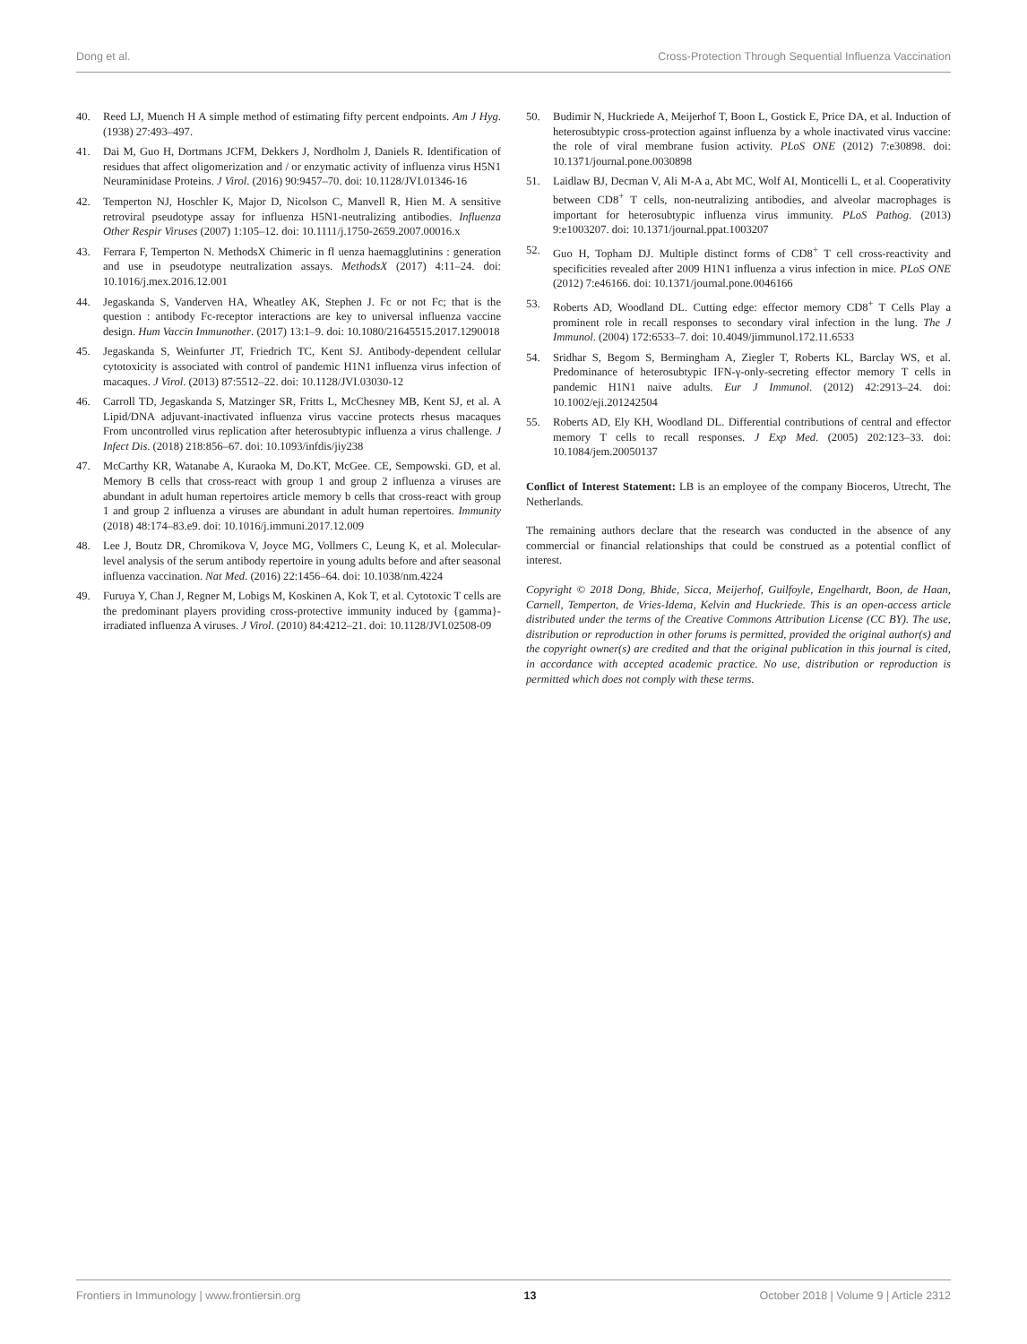Dong et al. Cross-Protection Through Sequential Influenza Vaccination
40. Reed LJ, Muench H A simple method of estimating fifty percent endpoints. Am J Hyg. (1938) 27:493–497.
41. Dai M, Guo H, Dortmans JCFM, Dekkers J, Nordholm J, Daniels R. Identification of residues that affect oligomerization and / or enzymatic activity of influenza virus H5N1 Neuraminidase Proteins. J Virol. (2016) 90:9457–70. doi: 10.1128/JVI.01346-16
42. Temperton NJ, Hoschler K, Major D, Nicolson C, Manvell R, Hien M. A sensitive retroviral pseudotype assay for influenza H5N1-neutralizing antibodies. Influenza Other Respir Viruses (2007) 1:105–12. doi: 10.1111/j.1750-2659.2007.00016.x
43. Ferrara F, Temperton N. MethodsX Chimeric in fl uenza haemagglutinins : generation and use in pseudotype neutralization assays. MethodsX (2017) 4:11–24. doi: 10.1016/j.mex.2016.12.001
44. Jegaskanda S, Vanderven HA, Wheatley AK, Stephen J. Fc or not Fc; that is the question : antibody Fc-receptor interactions are key to universal influenza vaccine design. Hum Vaccin Immunother. (2017) 13:1–9. doi: 10.1080/21645515.2017.1290018
45. Jegaskanda S, Weinfurter JT, Friedrich TC, Kent SJ. Antibody-dependent cellular cytotoxicity is associated with control of pandemic H1N1 influenza virus infection of macaques. J Virol. (2013) 87:5512–22. doi: 10.1128/JVI.03030-12
46. Carroll TD, Jegaskanda S, Matzinger SR, Fritts L, McChesney MB, Kent SJ, et al. A Lipid/DNA adjuvant-inactivated influenza virus vaccine protects rhesus macaques From uncontrolled virus replication after heterosubtypic influenza a virus challenge. J Infect Dis. (2018) 218:856–67. doi: 10.1093/infdis/jiy238
47. McCarthy KR, Watanabe A, Kuraoka M, Do.KT, McGee. CE, Sempowski. GD, et al. Memory B cells that cross-react with group 1 and group 2 influenza a viruses are abundant in adult human repertoires article memory b cells that cross-react with group 1 and group 2 influenza a viruses are abundant in adult human repertoires. Immunity (2018) 48:174–83.e9. doi: 10.1016/j.immuni.2017.12.009
48. Lee J, Boutz DR, Chromikova V, Joyce MG, Vollmers C, Leung K, et al. Molecular-level analysis of the serum antibody repertoire in young adults before and after seasonal influenza vaccination. Nat Med. (2016) 22:1456–64. doi: 10.1038/nm.4224
49. Furuya Y, Chan J, Regner M, Lobigs M, Koskinen A, Kok T, et al. Cytotoxic T cells are the predominant players providing cross-protective immunity induced by {gamma}-irradiated influenza A viruses. J Virol. (2010) 84:4212–21. doi: 10.1128/JVI.02508-09
50. Budimir N, Huckriede A, Meijerhof T, Boon L, Gostick E, Price DA, et al. Induction of heterosubtypic cross-protection against influenza by a whole inactivated virus vaccine: the role of viral membrane fusion activity. PLoS ONE (2012) 7:e30898. doi: 10.1371/journal.pone.0030898
51. Laidlaw BJ, Decman V, Ali M-A a, Abt MC, Wolf AI, Monticelli L, et al. Cooperativity between CD8<sup>+</sup> T cells, non-neutralizing antibodies, and alveolar macrophages is important for heterosubtypic influenza virus immunity. PLoS Pathog. (2013) 9:e1003207. doi: 10.1371/journal.ppat.1003207
52. Guo H, Topham DJ. Multiple distinct forms of CD8<sup>+</sup> T cell cross-reactivity and specificities revealed after 2009 H1N1 influenza a virus infection in mice. PLoS ONE (2012) 7:e46166. doi: 10.1371/journal.pone.0046166
53. Roberts AD, Woodland DL. Cutting edge: effector memory CD8<sup>+</sup> T Cells Play a prominent role in recall responses to secondary viral infection in the lung. The J Immunol. (2004) 172:6533–7. doi: 10.4049/jimmunol.172.11.6533
54. Sridhar S, Begom S, Bermingham A, Ziegler T, Roberts KL, Barclay WS, et al. Predominance of heterosubtypic IFN-γ-only-secreting effector memory T cells in pandemic H1N1 naive adults. Eur J Immunol. (2012) 42:2913–24. doi: 10.1002/eji.201242504
55. Roberts AD, Ely KH, Woodland DL. Differential contributions of central and effector memory T cells to recall responses. J Exp Med. (2005) 202:123–33. doi: 10.1084/jem.20050137
Conflict of Interest Statement: LB is an employee of the company Bioceros, Utrecht, The Netherlands.
The remaining authors declare that the research was conducted in the absence of any commercial or financial relationships that could be construed as a potential conflict of interest.
Copyright © 2018 Dong, Bhide, Sicca, Meijerhof, Guilfoyle, Engelhardt, Boon, de Haan, Carnell, Temperton, de Vries-Idema, Kelvin and Huckriede. This is an open-access article distributed under the terms of the Creative Commons Attribution License (CC BY). The use, distribution or reproduction in other forums is permitted, provided the original author(s) and the copyright owner(s) are credited and that the original publication in this journal is cited, in accordance with accepted academic practice. No use, distribution or reproduction is permitted which does not comply with these terms.
Frontiers in Immunology | www.frontiersin.org 13 October 2018 | Volume 9 | Article 2312